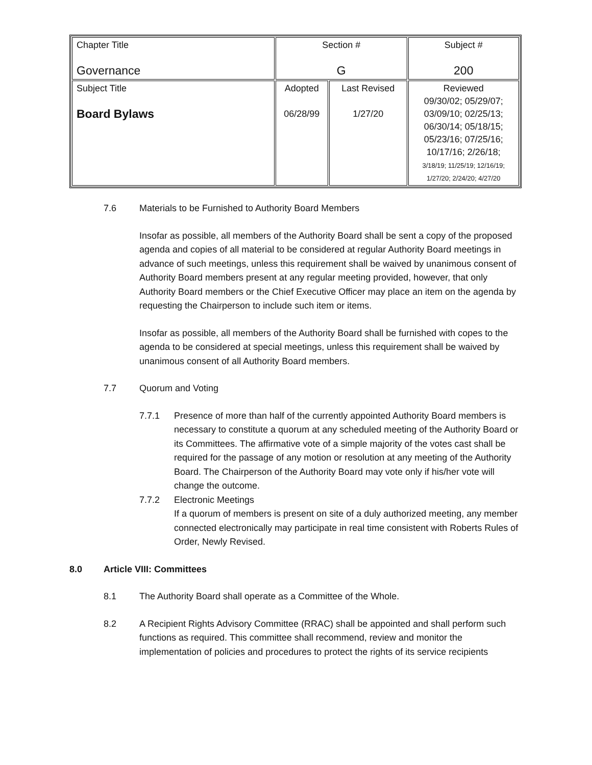| Chapter Title Governance | Section # G | | Subject # 200 |
| Subject Title Board Bylaws | Adopted 06/28/99 | Last Revised 1/27/20 | Reviewed 09/30/02; 05/29/07; 03/09/10; 02/25/13; 06/30/14; 05/18/15; 05/23/16; 07/25/16; 10/17/16; 2/26/18; 3/18/19; 11/25/19; 12/16/19; 1/27/20; 2/24/20; 4/27/20 |
7.6 Materials to be Furnished to Authority Board Members
Insofar as possible, all members of the Authority Board shall be sent a copy of the proposed agenda and copies of all material to be considered at regular Authority Board meetings in advance of such meetings, unless this requirement shall be waived by unanimous consent of Authority Board members present at any regular meeting provided, however, that only Authority Board members or the Chief Executive Officer may place an item on the agenda by requesting the Chairperson to include such item or items.
Insofar as possible, all members of the Authority Board shall be furnished with copes to the agenda to be considered at special meetings, unless this requirement shall be waived by unanimous consent of all Authority Board members.
7.7 Quorum and Voting
7.7.1 Presence of more than half of the currently appointed Authority Board members is necessary to constitute a quorum at any scheduled meeting of the Authority Board or its Committees. The affirmative vote of a simple majority of the votes cast shall be required for the passage of any motion or resolution at any meeting of the Authority Board. The Chairperson of the Authority Board may vote only if his/her vote will change the outcome.
7.7.2 Electronic Meetings
If a quorum of members is present on site of a duly authorized meeting, any member connected electronically may participate in real time consistent with Roberts Rules of Order, Newly Revised.
8.0 Article VIII: Committees
8.1 The Authority Board shall operate as a Committee of the Whole.
8.2 A Recipient Rights Advisory Committee (RRAC) shall be appointed and shall perform such functions as required. This committee shall recommend, review and monitor the implementation of policies and procedures to protect the rights of its service recipients